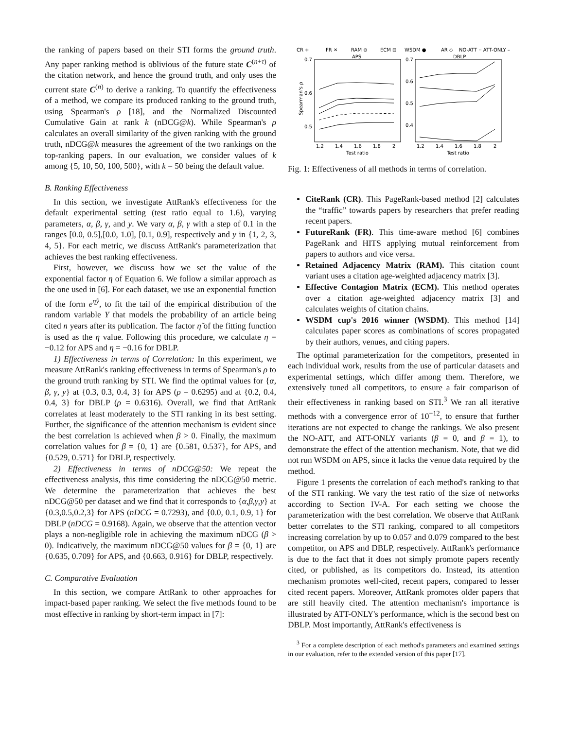the ranking of papers based on their STI forms the ground truth. Any paper ranking method is oblivious of the future state C<sup>(n+τ)</sup> of the citation network, and hence the ground truth, and only uses the current state C<sup>(n)</sup> to derive a ranking. To quantify the effectiveness of a method, we compare its produced ranking to the ground truth, using Spearman's ρ [18], and the Normalized Discounted Cumulative Gain at rank k (nDCG@k). While Spearman's ρ calculates an overall similarity of the given ranking with the ground truth, nDCG@k measures the agreement of the two rankings on the top-ranking papers. In our evaluation, we consider values of k among {5, 10, 50, 100, 500}, with k = 50 being the default value.
B. Ranking Effectiveness
In this section, we investigate AttRank's effectiveness for the default experimental setting (test ratio equal to 1.6), varying parameters, α, β, γ, and y. We vary α, β, γ with a step of 0.1 in the ranges [0.0, 0.5],[0.0, 1.0], [0.1, 0.9], respectively and y in {1, 2, 3, 4, 5}. For each metric, we discuss AttRank's parameterization that achieves the best ranking effectiveness.
First, however, we discuss how we set the value of the exponential factor η of Equation 6. We follow a similar approach as the one used in [6]. For each dataset, we use an exponential function of the form e<sup>η̃y</sup>, to fit the tail of the empirical distribution of the random variable Y that models the probability of an article being cited n years after its publication. The factor η̃ of the fitting function is used as the η value. Following this procedure, we calculate η = −0.12 for APS and η = −0.16 for DBLP.
1) Effectiveness in terms of Correlation: In this experiment, we measure AttRank's ranking effectiveness in terms of Spearman's ρ to the ground truth ranking by STI. We find the optimal values for {α, β, γ, y} at {0.3, 0.3, 0.4, 3} for APS (ρ = 0.6295) and at {0.2, 0.4, 0.4, 3} for DBLP (ρ = 0.6316). Overall, we find that AttRank correlates at least moderately to the STI ranking in its best setting. Further, the significance of the attention mechanism is evident since the best correlation is achieved when β > 0. Finally, the maximum correlation values for β = {0, 1} are {0.581, 0.537}, for APS, and {0.529, 0.571} for DBLP, respectively.
2) Effectiveness in terms of nDCG@50: We repeat the effectiveness analysis, this time considering the nDCG@50 metric. We determine the parameterization that achieves the best nDCG@50 per dataset and we find that it corresponds to {α,β,γ,y} at {0.3,0.5,0.2,3} for APS (nDCG = 0.7293), and {0.0, 0.1, 0.9, 1} for DBLP (nDCG = 0.9168). Again, we observe that the attention vector plays a non-negligible role in achieving the maximum nDCG (β > 0). Indicatively, the maximum nDCG@50 values for β = {0, 1} are {0.635, 0.709} for APS, and {0.663, 0.916} for DBLP, respectively.
C. Comparative Evaluation
In this section, we compare AttRank to other approaches for impact-based paper ranking. We select the five methods found to be most effective in ranking by short-term impact in [7]:
CR +
FR ✕
RAM ⊖
ECM ⊟
WSDM ●
AR ◇
NO-ATT ·· ATT-ONLY –
APS
DBLP
0.7
0.6
0.5
0.7
0.6
0.5
0.4
Spearman's ρ
1.2
1.4
1.6
1.8
2
1.2
1.4
1.6
1.8
2
Test ratio
Test ratio
Fig. 1: Effectiveness of all methods in terms of correlation.
CiteRank (CR). This PageRank-based method [2] calculates the “traffic” towards papers by researchers that prefer reading recent papers.
FutureRank (FR). This time-aware method [6] combines PageRank and HITS applying mutual reinforcement from papers to authors and vice versa.
Retained Adjacency Matrix (RAM). This citation count variant uses a citation age-weighted adjacency matrix [3].
Effective Contagion Matrix (ECM). This method operates over a citation age-weighted adjacency matrix [3] and calculates weights of citation chains.
WSDM cup's 2016 winner (WSDM). This method [14] calculates paper scores as combinations of scores propagated by their authors, venues, and citing papers.
The optimal parameterization for the competitors, presented in each individual work, results from the use of particular datasets and experimental settings, which differ among them. Therefore, we extensively tuned all competitors, to ensure a fair comparison of their effectiveness in ranking based on STI.<sup>3</sup> We ran all iterative methods with a convergence error of 10<sup>−12</sup>, to ensure that further iterations are not expected to change the rankings. We also present the NO-ATT, and ATT-ONLY variants (β = 0, and β = 1), to demonstrate the effect of the attention mechanism. Note, that we did not run WSDM on APS, since it lacks the venue data required by the method.
Figure 1 presents the correlation of each method's ranking to that of the STI ranking. We vary the test ratio of the size of networks according to Section IV-A. For each setting we choose the parameterization with the best correlation. We observe that AttRank better correlates to the STI ranking, compared to all competitors increasing correlation by up to 0.057 and 0.079 compared to the best competitor, on APS and DBLP, respectively. AttRank's performance is due to the fact that it does not simply promote papers recently cited, or published, as its competitors do. Instead, its attention mechanism promotes well-cited, recent papers, compared to lesser cited recent papers. Moreover, AttRank promotes older papers that are still heavily cited. The attention mechanism's importance is illustrated by ATT-ONLY's performance, which is the second best on DBLP. Most importantly, AttRank's effectiveness is
<sup>3</sup> For a complete description of each method's parameters and examined settings in our evaluation, refer to the extended version of this paper [17].